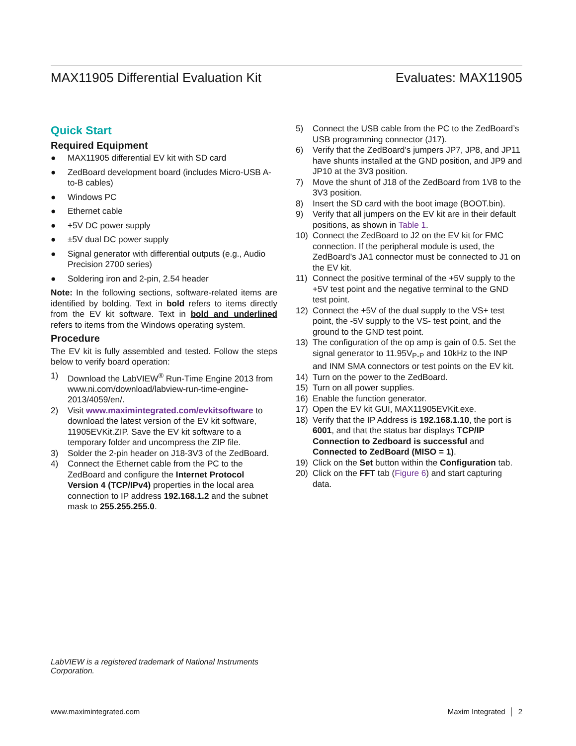MAX11905 Differential Evaluation Kit Evaluates: MAX11905
Quick Start
Required Equipment
● MAX11905 differential EV kit with SD card
● ZedBoard development board (includes Micro-USB A-to-B cables)
● Windows PC
● Ethernet cable
● +5V DC power supply
● ±5V dual DC power supply
● Signal generator with differential outputs (e.g., Audio Precision 2700 series)
● Soldering iron and 2-pin, 2.54 header
Note: In the following sections, software-related items are identified by bolding. Text in bold refers to items directly from the EV kit software. Text in bold and underlined refers to items from the Windows operating system.
Procedure
The EV kit is fully assembled and tested. Follow the steps below to verify board operation:
1) Download the LabVIEW<sup>®</sup> Run-Time Engine 2013 from www.ni.com/download/labview-run-time-engine-2013/4059/en/.
2) Visit www.maximintegrated.com/evkitsoftware to download the latest version of the EV kit software, 11905EVKit.ZIP. Save the EV kit software to a temporary folder and uncompress the ZIP file.
3) Solder the 2-pin header on J18-3V3 of the ZedBoard.
4) Connect the Ethernet cable from the PC to the ZedBoard and configure the Internet Protocol Version 4 (TCP/IPv4) properties in the local area connection to IP address 192.168.1.2 and the subnet mask to 255.255.255.0.
5) Connect the USB cable from the PC to the ZedBoard’s USB programming connector (J17).
6) Verify that the ZedBoard’s jumpers JP7, JP8, and JP11 have shunts installed at the GND position, and JP9 and JP10 at the 3V3 position.
7) Move the shunt of J18 of the ZedBoard from 1V8 to the 3V3 position.
8) Insert the SD card with the boot image (BOOT.bin).
9) Verify that all jumpers on the EV kit are in their default positions, as shown in Table 1.
10) Connect the ZedBoard to J2 on the EV kit for FMC connection. If the peripheral module is used, the ZedBoard’s JA1 connector must be connected to J1 on the EV kit.
11) Connect the positive terminal of the +5V supply to the +5V test point and the negative terminal to the GND test point.
12) Connect the +5V of the dual supply to the VS+ test point, the -5V supply to the VS- test point, and the ground to the GND test point.
13) The configuration of the op amp is gain of 0.5. Set the signal generator to 11.95V<sub>P-P</sub> and 10kHz to the INP and INM SMA connectors or test points on the EV kit.
14) Turn on the power to the ZedBoard.
15) Turn on all power supplies.
16) Enable the function generator.
17) Open the EV kit GUI, MAX11905EVKit.exe.
18) Verify that the IP Address is 192.168.1.10, the port is 6001, and that the status bar displays TCP/IP Connection to Zedboard is successful and Connected to ZedBoard (MISO = 1).
19) Click on the Set button within the Configuration tab.
20) Click on the FFT tab (Figure 6) and start capturing data.
LabVIEW is a registered trademark of National Instruments Corporation.
www.maximintegrated.com Maxim Integrated │ 2